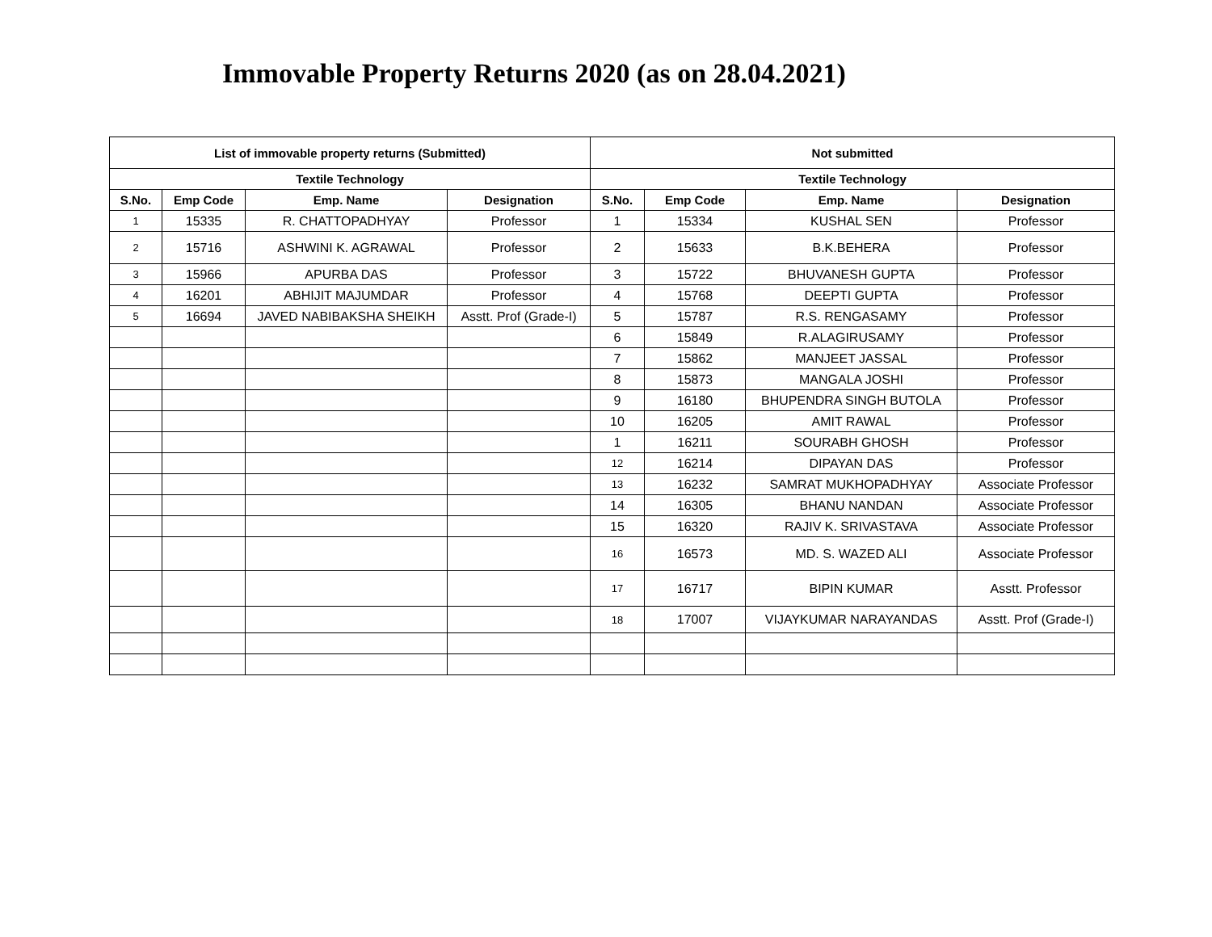Immovable Property Returns 2020 (as on 28.04.2021)
| List of immovable property returns (Submitted) | | | | Not submitted | | | |
| --- | --- | --- | --- | --- | --- | --- | --- |
| Textile Technology | | | | Textile Technology | | | |
| S.No. | Emp Code | Emp. Name | Designation | S.No. | Emp Code | Emp. Name | Designation |
| 1 | 15335 | R. CHATTOPADHYAY | Professor | 1 | 15334 | KUSHAL SEN | Professor |
| 2 | 15716 | ASHWINI K. AGRAWAL | Professor | 2 | 15633 | B.K.BEHERA | Professor |
| 3 | 15966 | APURBA DAS | Professor | 3 | 15722 | BHUVANESH GUPTA | Professor |
| 4 | 16201 | ABHIJIT MAJUMDAR | Professor | 4 | 15768 | DEEPTI GUPTA | Professor |
| 5 | 16694 | JAVED NABIBAKSHA SHEIKH | Asstt. Prof (Grade-I) | 5 | 15787 | R.S. RENGASAMY | Professor |
| | | | | 6 | 15849 | R.ALAGIRUSAMY | Professor |
| | | | | 7 | 15862 | MANJEET JASSAL | Professor |
| | | | | 8 | 15873 | MANGALA JOSHI | Professor |
| | | | | 9 | 16180 | BHUPENDRA SINGH BUTOLA | Professor |
| | | | | 10 | 16205 | AMIT RAWAL | Professor |
| | | | | 1 | 16211 | SOURABH GHOSH | Professor |
| | | | | 12 | 16214 | DIPAYAN DAS | Professor |
| | | | | 13 | 16232 | SAMRAT MUKHOPADHYAY | Associate Professor |
| | | | | 14 | 16305 | BHANU NANDAN | Associate Professor |
| | | | | 15 | 16320 | RAJIV K. SRIVASTAVA | Associate Professor |
| | | | | 16 | 16573 | MD. S. WAZED ALI | Associate Professor |
| | | | | 17 | 16717 | BIPIN KUMAR | Asstt. Professor |
| | | | | 18 | 17007 | VIJAYKUMAR NARAYANDAS | Asstt. Prof (Grade-I) |